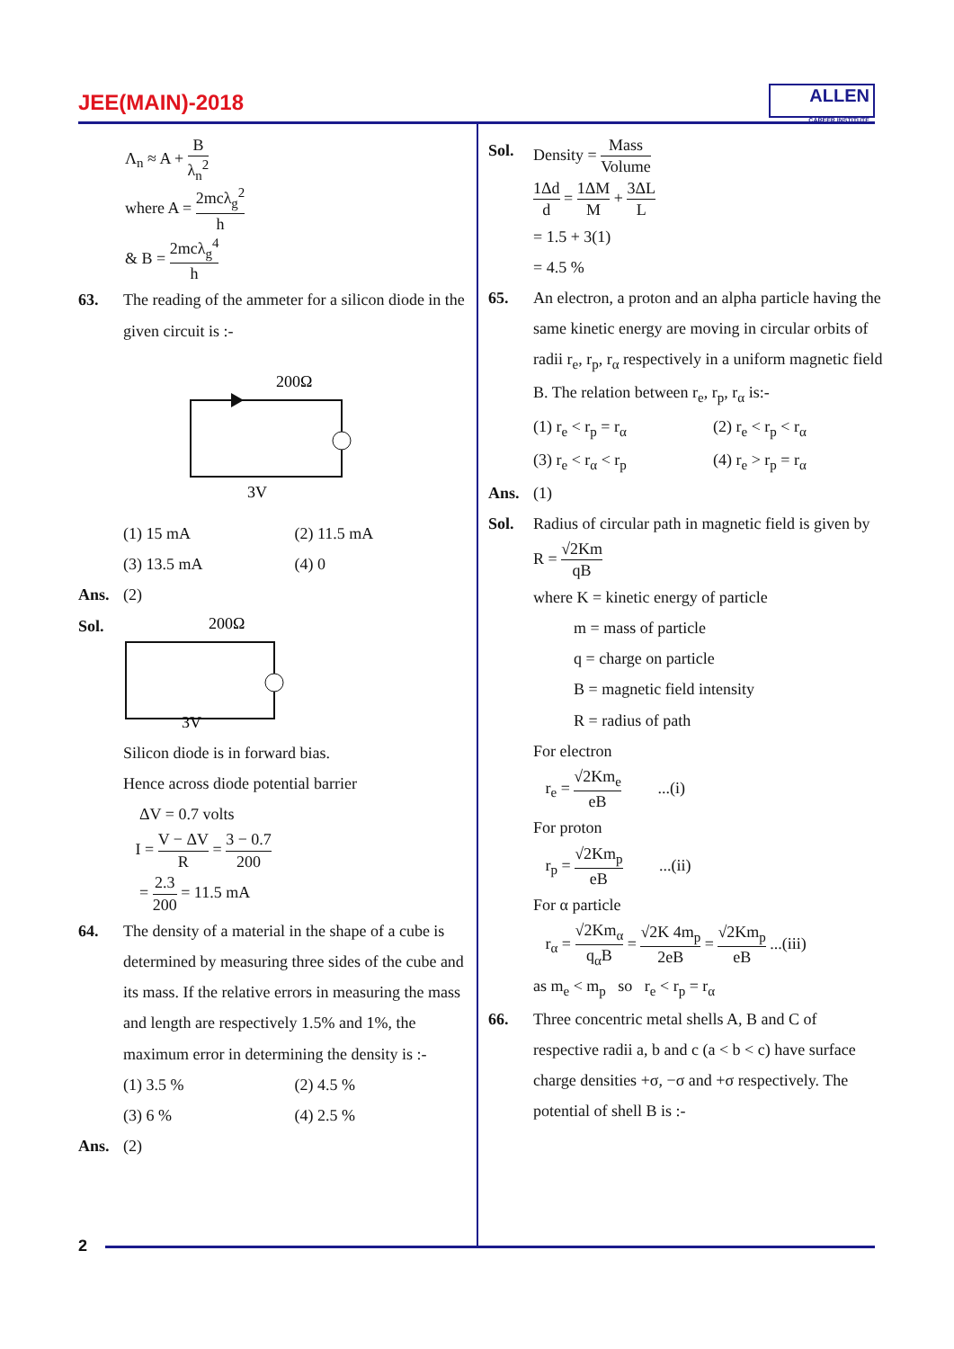JEE(MAIN)-2018
ALLEN
CAREER INSTITUTE
Λ<sub>n</sub> ≈ A + B λ<sub>n</sub><sup>2</sup>
where A = 2mcλ<sub>g</sub><sup>2</sup> h
& B = 2mcλ<sub>g</sub><sup>4</sup> h
63. The reading of the ammeter for a silicon diode in the given circuit is :-
200Ω
3V
(1) 15 mA (2) 11.5 mA
(3) 13.5 mA (4) 0
Ans. (2)
Sol.
200Ω
3V
Silicon diode is in forward bias.
Hence across diode potential barrier
ΔV = 0.7 volts
I = V − ΔV R = 3 − 0.7 200
= 2.3 200 = 11.5 mA
64. The density of a material in the shape of a cube is determined by measuring three sides of the cube and its mass. If the relative errors in measuring the mass and length are respectively 1.5% and 1%, the maximum error in determining the density is :-
(1) 3.5 % (2) 4.5 %
(3) 6 % (4) 2.5 %
Ans. (2)
Sol. Density = Mass Volume
1Δd d = 1ΔM M + 3ΔL L
= 1.5 + 3(1)
= 4.5 %
65. An electron, a proton and an alpha particle having the same kinetic energy are moving in circular orbits of radii r<sub>e</sub>, r<sub>p</sub>, r<sub>α</sub> respectively in a uniform magnetic field B. The relation between r<sub>e</sub>, r<sub>p</sub>, r<sub>α</sub> is:-
(1) r<sub>e</sub> < r<sub>p</sub> = r<sub>α</sub> (2) r<sub>e</sub> < r<sub>p</sub> < r<sub>α</sub>
(3) r<sub>e</sub> < r<sub>α</sub> < r<sub>p</sub> (4) r<sub>e</sub> > r<sub>p</sub> = r<sub>α</sub>
Ans. (1)
Sol. Radius of circular path in magnetic field is given by R = √2Km qB
where K = kinetic energy of particle
m = mass of particle
q = charge on particle
B = magnetic field intensity
R = radius of path
For electron
r<sub>e</sub> = √2Km<sub>e</sub> eB ...(i)
For proton
r<sub>p</sub> = √2Km<sub>p</sub> eB ...(ii)
For α particle
r<sub>α</sub> = √2Km<sub>α</sub> q<sub>α</sub>B = √2K 4m<sub>p</sub> 2eB = √2Km<sub>p</sub> eB ...(iii)
as m<sub>e</sub> < m<sub>p</sub> so r<sub>e</sub> < r<sub>p</sub> = r<sub>α</sub>
66. Three concentric metal shells A, B and C of respective radii a, b and c (a < b < c) have surface charge densities +σ, −σ and +σ respectively. The potential of shell B is :-
2